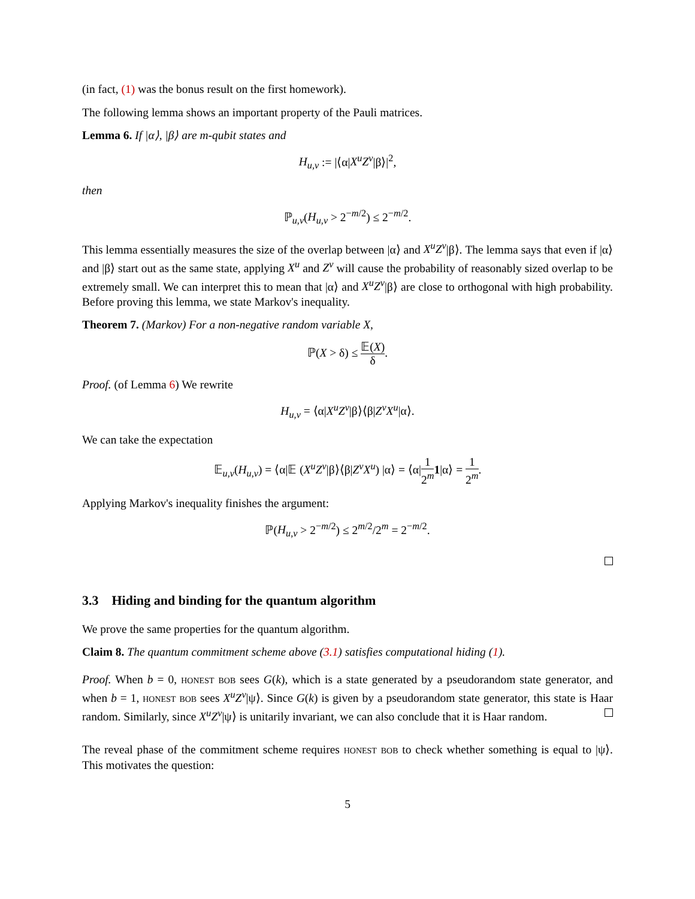(in fact, (1) was the bonus result on the first homework).
The following lemma shows an important property of the Pauli matrices.
Lemma 6. If |α⟩, |β⟩ are m-qubit states and
H<sub>u,v</sub> := |⟨α|X<sup>u</sup>Z<sup>v</sup>|β⟩|<sup>2</sup>,
then
ℙ<sub>u,v</sub>(H<sub>u,v</sub> > 2<sup>−m/2</sup>) ≤ 2<sup>−m/2</sup>.
This lemma essentially measures the size of the overlap between |α⟩ and X<sup>u</sup>Z<sup>v</sup>|β⟩. The lemma says that even if |α⟩ and |β⟩ start out as the same state, applying X<sup>u</sup> and Z<sup>v</sup> will cause the probability of reasonably sized overlap to be extremely small. We can interpret this to mean that |α⟩ and X<sup>u</sup>Z<sup>v</sup>|β⟩ are close to orthogonal with high probability. Before proving this lemma, we state Markov's inequality.
Theorem 7. (Markov) For a non-negative random variable X,
ℙ(X > δ) ≤ 𝔼(X) δ.
Proof. (of Lemma 6) We rewrite
H<sub>u,v</sub> = ⟨α|X<sup>u</sup>Z<sup>v</sup>|β⟩⟨β|Z<sup>v</sup>X<sup>u</sup>|α⟩.
We can take the expectation
𝔼<sub>u,v</sub>(H<sub>u,v</sub>) = ⟨α|𝔼 (X<sup>u</sup>Z<sup>v</sup>|β⟩⟨β|Z<sup>v</sup>X<sup>u</sup>) |α⟩ = ⟨α|1 2<sup>m</sup> 1|α⟩ = 1 2<sup>m</sup>.
Applying Markov's inequality finishes the argument:
ℙ(H<sub>u,v</sub> > 2<sup>−m/2</sup>) ≤ 2<sup>m/2</sup>/2<sup>m</sup> = 2<sup>−m/2</sup>.
3.3 Hiding and binding for the quantum algorithm
We prove the same properties for the quantum algorithm.
Claim 8. The quantum commitment scheme above (3.1) satisfies computational hiding (1).
Proof. When b = 0, honest bob sees G(k), which is a state generated by a pseudorandom state generator, and when b = 1, honest bob sees X<sup>u</sup>Z<sup>v</sup>|ψ⟩. Since G(k) is given by a pseudorandom state generator, this state is Haar random. Similarly, since X<sup>u</sup>Z<sup>v</sup>|ψ⟩ is unitarily invariant, we can also conclude that it is Haar random.
The reveal phase of the commitment scheme requires honest bob to check whether something is equal to |ψ⟩. This motivates the question:
5